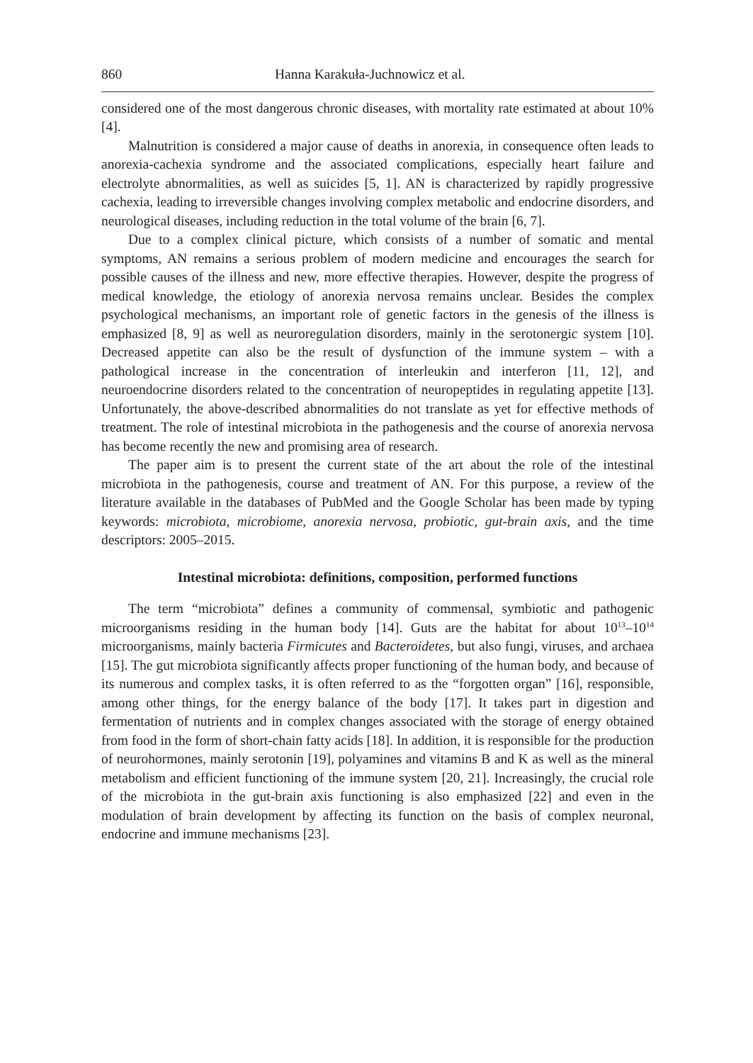860 Hanna Karakuła-Juchnowicz et al.
considered one of the most dangerous chronic diseases, with mortality rate estimated at about 10% [4].
Malnutrition is considered a major cause of deaths in anorexia, in consequence often leads to anorexia-cachexia syndrome and the associated complications, especially heart failure and electrolyte abnormalities, as well as suicides [5, 1]. AN is characterized by rapidly progressive cachexia, leading to irreversible changes involving complex metabolic and endocrine disorders, and neurological diseases, including reduction in the total volume of the brain [6, 7].
Due to a complex clinical picture, which consists of a number of somatic and mental symptoms, AN remains a serious problem of modern medicine and encourages the search for possible causes of the illness and new, more effective therapies. However, despite the progress of medical knowledge, the etiology of anorexia nervosa remains unclear. Besides the complex psychological mechanisms, an important role of genetic factors in the genesis of the illness is emphasized [8, 9] as well as neuroregulation disorders, mainly in the serotonergic system [10]. Decreased appetite can also be the result of dysfunction of the immune system – with a pathological increase in the concentration of interleukin and interferon [11, 12], and neuroendocrine disorders related to the concentration of neuropeptides in regulating appetite [13]. Unfortunately, the above-described abnormalities do not translate as yet for effective methods of treatment. The role of intestinal microbiota in the pathogenesis and the course of anorexia nervosa has become recently the new and promising area of research.
The paper aim is to present the current state of the art about the role of the intestinal microbiota in the pathogenesis, course and treatment of AN. For this purpose, a review of the literature available in the databases of PubMed and the Google Scholar has been made by typing keywords: microbiota, microbiome, anorexia nervosa, probiotic, gut-brain axis, and the time descriptors: 2005–2015.
Intestinal microbiota: definitions, composition, performed functions
The term “microbiota” defines a community of commensal, symbiotic and pathogenic microorganisms residing in the human body [14]. Guts are the habitat for about 10<sup>13</sup>–10<sup>14</sup> microorganisms, mainly bacteria Firmicutes and Bacteroidetes, but also fungi, viruses, and archaea [15]. The gut microbiota significantly affects proper functioning of the human body, and because of its numerous and complex tasks, it is often referred to as the “forgotten organ” [16], responsible, among other things, for the energy balance of the body [17]. It takes part in digestion and fermentation of nutrients and in complex changes associated with the storage of energy obtained from food in the form of short-chain fatty acids [18]. In addition, it is responsible for the production of neurohormones, mainly serotonin [19], polyamines and vitamins B and K as well as the mineral metabolism and efficient functioning of the immune system [20, 21]. Increasingly, the crucial role of the microbiota in the gut-brain axis functioning is also emphasized [22] and even in the modulation of brain development by affecting its function on the basis of complex neuronal, endocrine and immune mechanisms [23].